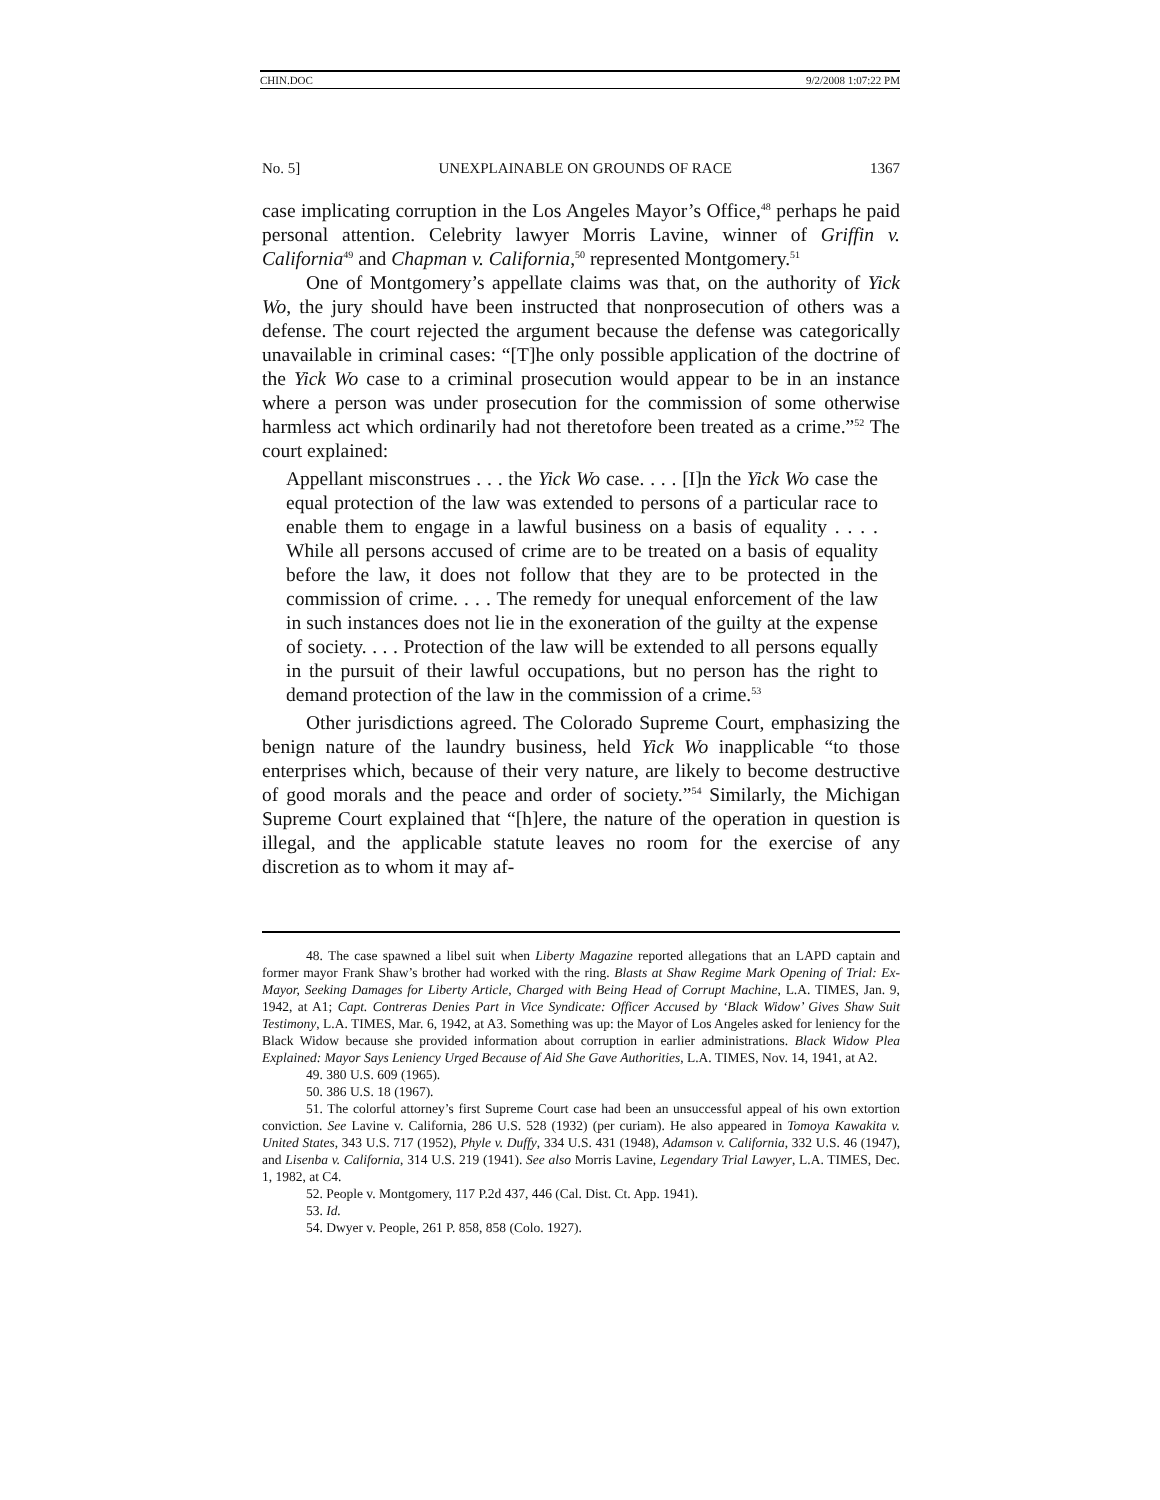CHIN.DOC 9/2/2008 1:07:22 PM
No. 5] UNEXPLAINABLE ON GROUNDS OF RACE 1367
case implicating corruption in the Los Angeles Mayor’s Office,<sup>48</sup> perhaps he paid personal attention. Celebrity lawyer Morris Lavine, winner of Griffin v. California<sup>49</sup> and Chapman v. California,<sup>50</sup> represented Montgomery.<sup>51</sup>
One of Montgomery’s appellate claims was that, on the authority of Yick Wo, the jury should have been instructed that nonprosecution of others was a defense. The court rejected the argument because the defense was categorically unavailable in criminal cases: “[T]he only possible application of the doctrine of the Yick Wo case to a criminal prosecution would appear to be in an instance where a person was under prosecution for the commission of some otherwise harmless act which ordinarily had not theretofore been treated as a crime.”<sup>52</sup> The court explained:
Appellant misconstrues . . . the Yick Wo case. . . . [I]n the Yick Wo case the equal protection of the law was extended to persons of a particular race to enable them to engage in a lawful business on a basis of equality . . . . While all persons accused of crime are to be treated on a basis of equality before the law, it does not follow that they are to be protected in the commission of crime. . . . The remedy for unequal enforcement of the law in such instances does not lie in the exoneration of the guilty at the expense of society. . . . Protection of the law will be extended to all persons equally in the pursuit of their lawful occupations, but no person has the right to demand protection of the law in the commission of a crime.<sup>53</sup>
Other jurisdictions agreed. The Colorado Supreme Court, emphasizing the benign nature of the laundry business, held Yick Wo inapplicable “to those enterprises which, because of their very nature, are likely to become destructive of good morals and the peace and order of society.”<sup>54</sup> Similarly, the Michigan Supreme Court explained that “[h]ere, the nature of the operation in question is illegal, and the applicable statute leaves no room for the exercise of any discretion as to whom it may af-
48. The case spawned a libel suit when Liberty Magazine reported allegations that an LAPD captain and former mayor Frank Shaw’s brother had worked with the ring. Blasts at Shaw Regime Mark Opening of Trial: Ex-Mayor, Seeking Damages for Liberty Article, Charged with Being Head of Corrupt Machine, L.A. TIMES, Jan. 9, 1942, at A1; Capt. Contreras Denies Part in Vice Syndicate: Officer Accused by ‘Black Widow’ Gives Shaw Suit Testimony, L.A. TIMES, Mar. 6, 1942, at A3. Something was up: the Mayor of Los Angeles asked for leniency for the Black Widow because she provided information about corruption in earlier administrations. Black Widow Plea Explained: Mayor Says Leniency Urged Because of Aid She Gave Authorities, L.A. TIMES, Nov. 14, 1941, at A2.
49. 380 U.S. 609 (1965).
50. 386 U.S. 18 (1967).
51. The colorful attorney’s first Supreme Court case had been an unsuccessful appeal of his own extortion conviction. See Lavine v. California, 286 U.S. 528 (1932) (per curiam). He also appeared in Tomoya Kawakita v. United States, 343 U.S. 717 (1952), Phyle v. Duffy, 334 U.S. 431 (1948), Adamson v. California, 332 U.S. 46 (1947), and Lisenba v. California, 314 U.S. 219 (1941). See also Morris Lavine, Legendary Trial Lawyer, L.A. TIMES, Dec. 1, 1982, at C4.
52. People v. Montgomery, 117 P.2d 437, 446 (Cal. Dist. Ct. App. 1941).
53. Id.
54. Dwyer v. People, 261 P. 858, 858 (Colo. 1927).